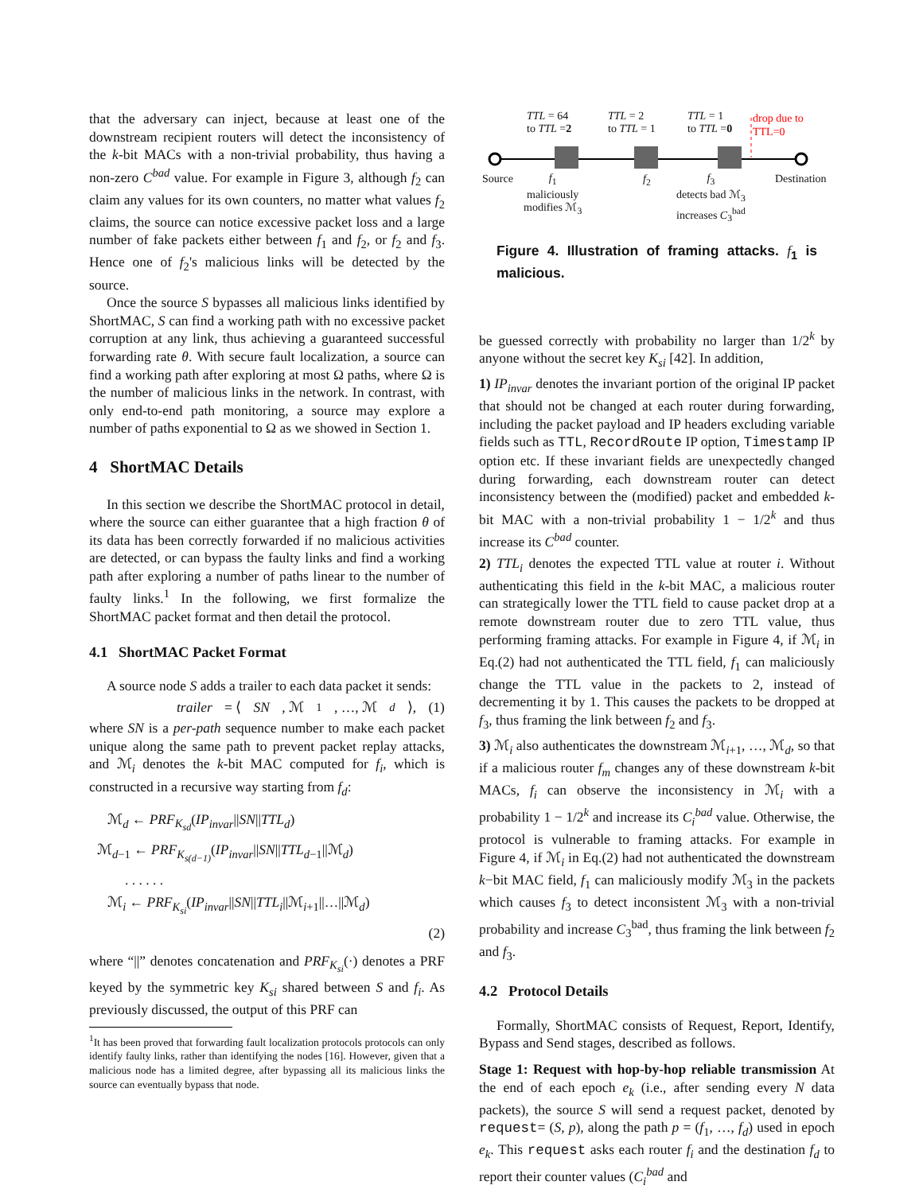that the adversary can inject, because at least one of the downstream recipient routers will detect the inconsistency of the k-bit MACs with a non-trivial probability, thus having a non-zero C<sup>bad</sup> value. For example in Figure 3, although f<sub>2</sub> can claim any values for its own counters, no matter what values f<sub>2</sub> claims, the source can notice excessive packet loss and a large number of fake packets either between f<sub>1</sub> and f<sub>2</sub>, or f<sub>2</sub> and f<sub>3</sub>. Hence one of f<sub>2</sub>'s malicious links will be detected by the source.
Once the source S bypasses all malicious links identified by ShortMAC, S can find a working path with no excessive packet corruption at any link, thus achieving a guaranteed successful forwarding rate θ. With secure fault localization, a source can find a working path after exploring at most Ω paths, where Ω is the number of malicious links in the network. In contrast, with only end-to-end path monitoring, a source may explore a number of paths exponential to Ω as we showed in Section 1.
4 ShortMAC Details
In this section we describe the ShortMAC protocol in detail, where the source can either guarantee that a high fraction θ of its data has been correctly forwarded if no malicious activities are detected, or can bypass the faulty links and find a working path after exploring a number of paths linear to the number of faulty links.<sup>1</sup> In the following, we first formalize the ShortMAC packet format and then detail the protocol.
4.1 ShortMAC Packet Format
A source node S adds a trailer to each data packet it sends:
trailer = ⟨ SN, ℳ<sub>1</sub>, …, ℳ<sub>d</sub> ⟩, (1)
where SN is a per-path sequence number to make each packet unique along the same path to prevent packet replay attacks, and ℳ<sub>i</sub> denotes the k-bit MAC computed for f<sub>i</sub>, which is constructed in a recursive way starting from f<sub>d</sub>:
ℳ<sub>d</sub> ← PRF<sub>K<sub>sd</sub></sub>(IP<sub>invar</sub>||SN||TTL<sub>d</sub>)
ℳ<sub>d−1</sub> ← PRF<sub>K<sub>s(d−1)</sub></sub>(IP<sub>invar</sub>||SN||TTL<sub>d−1</sub>||ℳ<sub>d</sub>)
. . . . . .
ℳ<sub>i</sub> ← PRF<sub>K<sub>si</sub></sub>(IP<sub>invar</sub>||SN||TTL<sub>i</sub>||ℳ<sub>i+1</sub>||…||ℳ<sub>d</sub>)
(2)
where “||” denotes concatenation and PRF<sub>K<sub>si</sub></sub>(·) denotes a PRF keyed by the symmetric key K<sub>si</sub> shared between S and f<sub>i</sub>. As previously discussed, the output of this PRF can
<sup>1</sup> It has been proved that forwarding fault localization protocols protocols can only identify faulty links, rather than identifying the nodes [16]. However, given that a malicious node has a limited degree, after bypassing all its malicious links the source can eventually bypass that node.
TTL = 64
to TTL =2
TTL = 2
to TTL = 1
TTL = 1
to TTL =0
drop due to
TTL=0
Source Destination
f<sub>1</sub>
maliciously
modifies ℳ<sub>3</sub>
f<sub>2</sub>
f<sub>3</sub>
detects bad ℳ<sub>3</sub>
increases C<sub>3</sub><sup>bad</sup>
Figure 4. Illustration of framing attacks. f<sub>1</sub> is malicious.
be guessed correctly with probability no larger than 1/2<sup>k</sup> by anyone without the secret key K<sub>si</sub> [42]. In addition,
1) IP<sub>invar</sub> denotes the invariant portion of the original IP packet that should not be changed at each router during forwarding, including the packet payload and IP headers excluding variable fields such as TTL, RecordRoute IP option, Timestamp IP option etc. If these invariant fields are unexpectedly changed during forwarding, each downstream router can detect inconsistency between the (modified) packet and embedded k-bit MAC with a non-trivial probability 1 − 1/2<sup>k</sup> and thus increase its C<sup>bad</sup> counter.
2) TTL<sub>i</sub> denotes the expected TTL value at router i. Without authenticating this field in the k-bit MAC, a malicious router can strategically lower the TTL field to cause packet drop at a remote downstream router due to zero TTL value, thus performing framing attacks. For example in Figure 4, if ℳ<sub>i</sub> in Eq.(2) had not authenticated the TTL field, f<sub>1</sub> can maliciously change the TTL value in the packets to 2, instead of decrementing it by 1. This causes the packets to be dropped at f<sub>3</sub>, thus framing the link between f<sub>2</sub> and f<sub>3</sub>.
3) ℳ<sub>i</sub> also authenticates the downstream ℳ<sub>i+1</sub>, …, ℳ<sub>d</sub>, so that if a malicious router f<sub>m</sub> changes any of these downstream k-bit MACs, f<sub>i</sub> can observe the inconsistency in ℳ<sub>i</sub> with a probability 1 − 1/2<sup>k</sup> and increase its C<sub>i</sub><sup>bad</sup> value. Otherwise, the protocol is vulnerable to framing attacks. For example in Figure 4, if ℳ<sub>i</sub> in Eq.(2) had not authenticated the downstream k−bit MAC field, f<sub>1</sub> can maliciously modify ℳ<sub>3</sub> in the packets which causes f<sub>3</sub> to detect inconsistent ℳ<sub>3</sub> with a non-trivial probability and increase C<sub>3</sub><sup>bad</sup>, thus framing the link between f<sub>2</sub> and f<sub>3</sub>.
4.2 Protocol Details
Formally, ShortMAC consists of Request, Report, Identify, Bypass and Send stages, described as follows.
Stage 1: Request with hop-by-hop reliable transmission At the end of each epoch e<sub>k</sub> (i.e., after sending every N data packets), the source S will send a request packet, denoted by request= (S, p), along the path p = (f<sub>1</sub>, …, f<sub>d</sub>) used in epoch e<sub>k</sub>. This request asks each router f<sub>i</sub> and the destination f<sub>d</sub> to report their counter values (C<sub>i</sub><sup>bad</sup> and